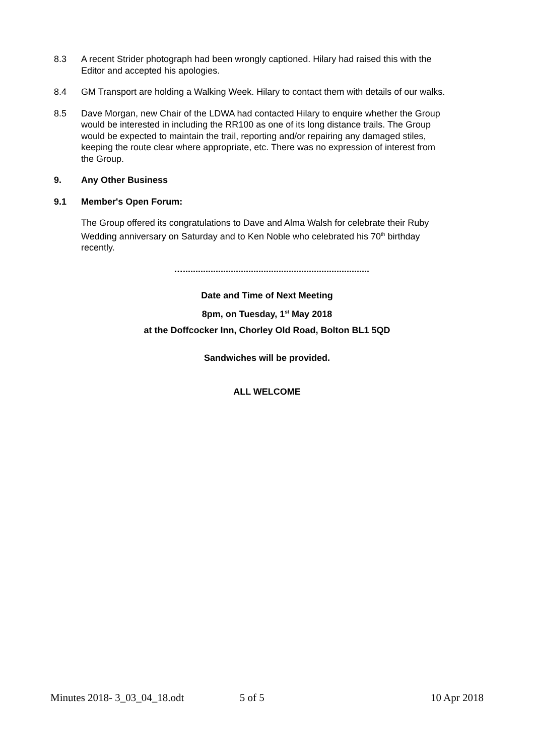8.3 A recent Strider photograph had been wrongly captioned. Hilary had raised this with the Editor and accepted his apologies.
8.4 GM Transport are holding a Walking Week. Hilary to contact them with details of our walks.
8.5 Dave Morgan, new Chair of the LDWA had contacted Hilary to enquire whether the Group would be interested in including the RR100 as one of its long distance trails. The Group would be expected to maintain the trail, reporting and/or repairing any damaged stiles, keeping the route clear where appropriate, etc. There was no expression of interest from the Group.
9. Any Other Business
9.1 Member's Open Forum:
The Group offered its congratulations to Dave and Alma Walsh for celebrate their Ruby Wedding anniversary on Saturday and to Ken Noble who celebrated his 70<sup>th</sup> birthday recently.
…..........................................................................
Date and Time of Next Meeting
8pm, on Tuesday, 1<sup>st</sup> May 2018
at the Doffcocker Inn, Chorley Old Road, Bolton BL1 5QD
Sandwiches will be provided.
ALL WELCOME
Minutes 2018- 3_03_04_18.odt 5 of 5 10 Apr 2018